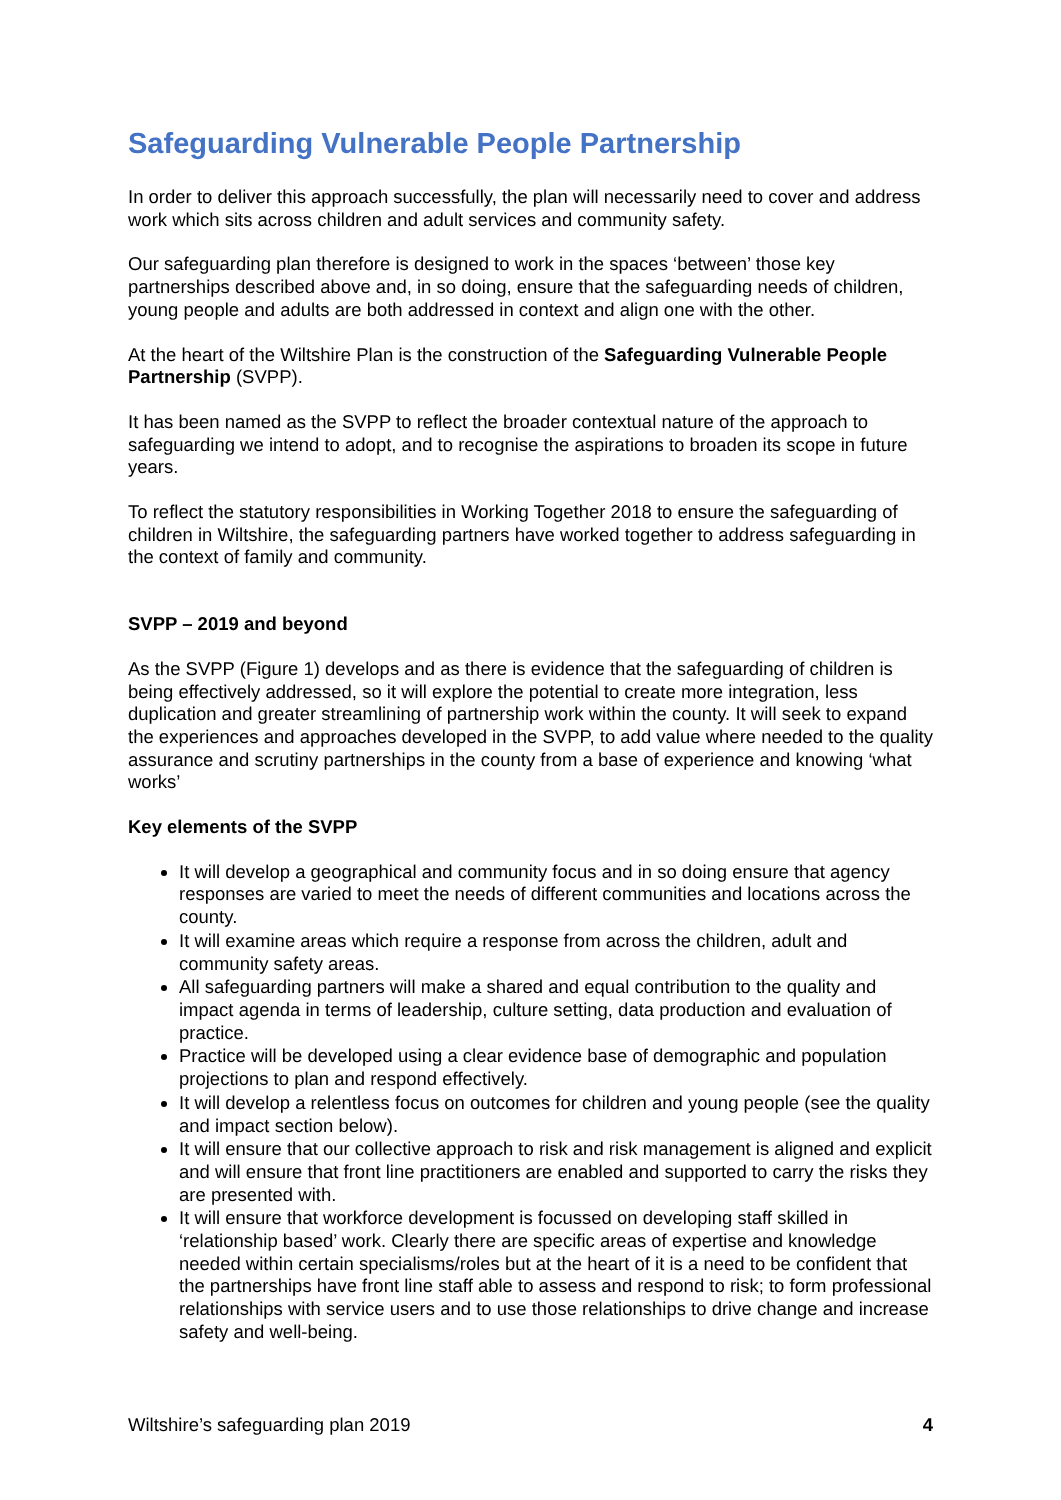Safeguarding Vulnerable People Partnership
In order to deliver this approach successfully, the plan will necessarily need to cover and address work which sits across children and adult services and community safety.
Our safeguarding plan therefore is designed to work in the spaces ‘between’ those key partnerships described above and, in so doing, ensure that the safeguarding needs of children, young people and adults are both addressed in context and align one with the other.
At the heart of the Wiltshire Plan is the construction of the Safeguarding Vulnerable People Partnership (SVPP).
It has been named as the SVPP to reflect the broader contextual nature of the approach to safeguarding we intend to adopt, and to recognise the aspirations to broaden its scope in future years.
To reflect the statutory responsibilities in Working Together 2018 to ensure the safeguarding of children in Wiltshire, the safeguarding partners have worked together to address safeguarding in the context of family and community.
SVPP – 2019 and beyond
As the SVPP (Figure 1) develops and as there is evidence that the safeguarding of children is being effectively addressed, so it will explore the potential to create more integration, less duplication and greater streamlining of partnership work within the county. It will seek to expand the experiences and approaches developed in the SVPP, to add value where needed to the quality assurance and scrutiny partnerships in the county from a base of experience and knowing ‘what works’
Key elements of the SVPP
It will develop a geographical and community focus and in so doing ensure that agency responses are varied to meet the needs of different communities and locations across the county.
It will examine areas which require a response from across the children, adult and community safety areas.
All safeguarding partners will make a shared and equal contribution to the quality and impact agenda in terms of leadership, culture setting, data production and evaluation of practice.
Practice will be developed using a clear evidence base of demographic and population projections to plan and respond effectively.
It will develop a relentless focus on outcomes for children and young people (see the quality and impact section below).
It will ensure that our collective approach to risk and risk management is aligned and explicit and will ensure that front line practitioners are enabled and supported to carry the risks they are presented with.
It will ensure that workforce development is focussed on developing staff skilled in ‘relationship based’ work. Clearly there are specific areas of expertise and knowledge needed within certain specialisms/roles but at the heart of it is a need to be confident that the partnerships have front line staff able to assess and respond to risk; to form professional relationships with service users and to use those relationships to drive change and increase safety and well-being.
Wiltshire’s safeguarding plan 2019 4